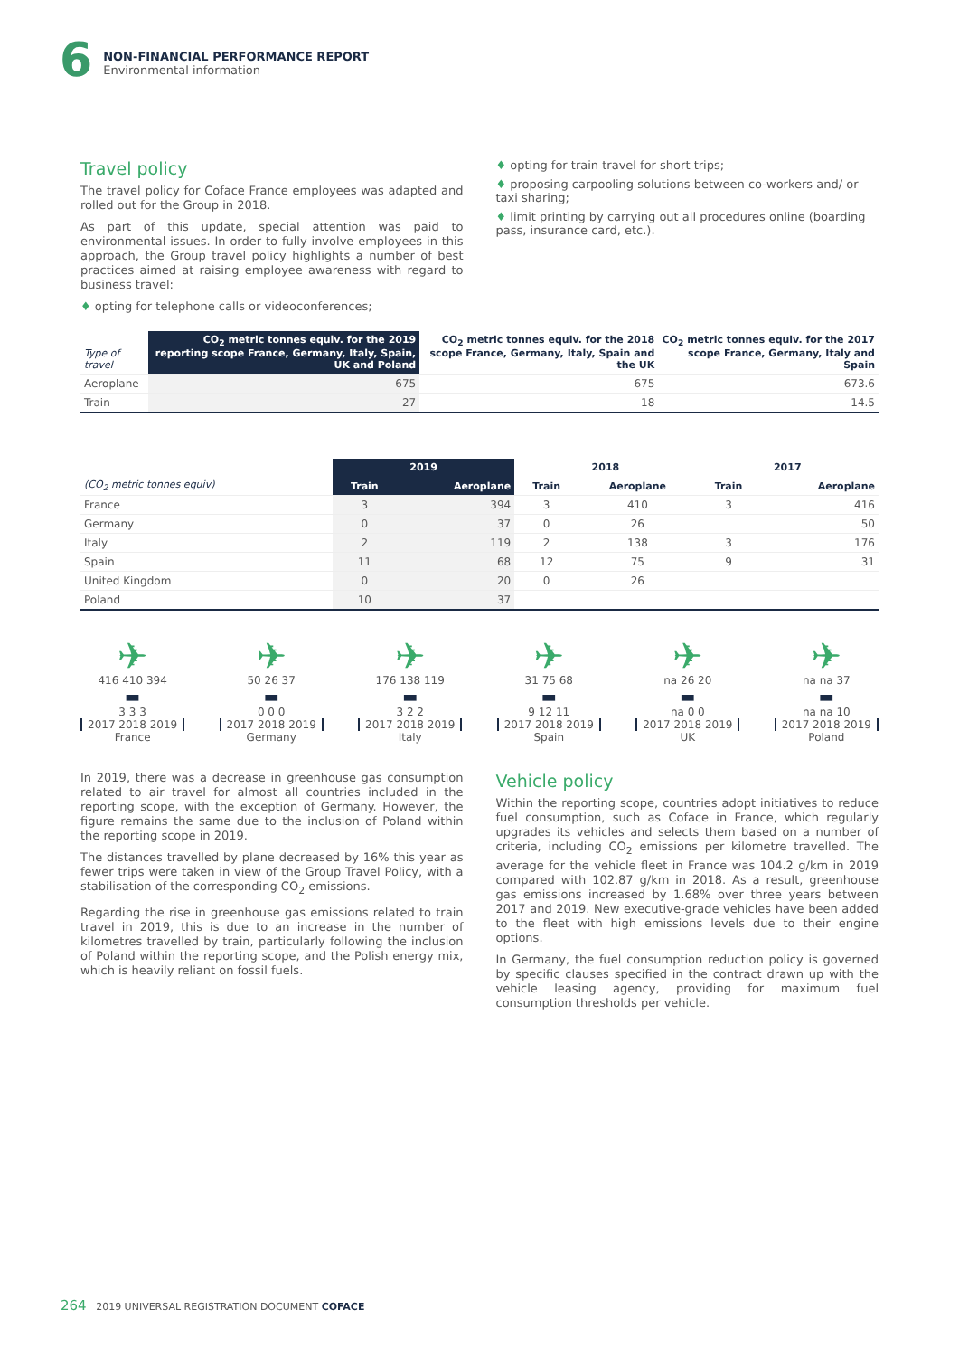6
NON-FINANCIAL PERFORMANCE REPORT
Environmental information
Travel policy
The travel policy for Coface France employees was adapted and rolled out for the Group in 2018.
As part of this update, special attention was paid to environmental issues. In order to fully involve employees in this approach, the Group travel policy highlights a number of best practices aimed at raising employee awareness with regard to business travel:
opting for telephone calls or videoconferences;
opting for train travel for short trips;
proposing carpooling solutions between co-workers and/ or taxi sharing;
limit printing by carrying out all procedures online (boarding pass, insurance card, etc.).
| Type of travel | CO<sub>2</sub> metric tonnes equiv. for the 2019 reporting scope France, Germany, Italy, Spain, UK and Poland | CO<sub>2</sub> metric tonnes equiv. for the 2018 scope France, Germany, Italy, Spain and the UK | CO<sub>2</sub> metric tonnes equiv. for the 2017 scope France, Germany, Italy and Spain |
| --- | --- | --- | --- |
| Aeroplane | 675 | 675 | 673.6 |
| Train | 27 | 18 | 14.5 |
| | 2019 | | 2018 | | 2017 | |
| --- | --- | --- | --- | --- | --- | --- |
| (CO<sub>2</sub> metric tonnes equiv) | Train | Aeroplane | Train | Aeroplane | Train | Aeroplane |
| France | 3 | 394 | 3 | 410 | 3 | 416 |
| Germany | 0 | 37 | 0 | 26 | | 50 |
| Italy | 2 | 119 | 2 | 138 | 3 | 176 |
| Spain | 11 | 68 | 12 | 75 | 9 | 31 |
| United Kingdom | 0 | 20 | 0 | 26 | | |
| Poland | 10 | 37 | | | | |
✈
416 410 394
▬
3 3 3
2017 2018 2019
France
✈
50 26 37
▬
0 0 0
2017 2018 2019
Germany
✈
176 138 119
▬
3 2 2
2017 2018 2019
Italy
✈
31 75 68
▬
9 12 11
2017 2018 2019
Spain
✈
na 26 20
▬
na 0 0
2017 2018 2019
UK
✈
na na 37
▬
na na 10
2017 2018 2019
Poland
In 2019, there was a decrease in greenhouse gas consumption related to air travel for almost all countries included in the reporting scope, with the exception of Germany. However, the figure remains the same due to the inclusion of Poland within the reporting scope in 2019.
The distances travelled by plane decreased by 16% this year as fewer trips were taken in view of the Group Travel Policy, with a stabilisation of the corresponding CO<sub>2</sub> emissions.
Regarding the rise in greenhouse gas emissions related to train travel in 2019, this is due to an increase in the number of kilometres travelled by train, particularly following the inclusion of Poland within the reporting scope, and the Polish energy mix, which is heavily reliant on fossil fuels.
Vehicle policy
Within the reporting scope, countries adopt initiatives to reduce fuel consumption, such as Coface in France, which regularly upgrades its vehicles and selects them based on a number of criteria, including CO<sub>2</sub> emissions per kilometre travelled. The average for the vehicle fleet in France was 104.2 g/km in 2019 compared with 102.87 g/km in 2018. As a result, greenhouse gas emissions increased by 1.68% over three years between 2017 and 2019. New executive-grade vehicles have been added to the fleet with high emissions levels due to their engine options.
In Germany, the fuel consumption reduction policy is governed by specific clauses specified in the contract drawn up with the vehicle leasing agency, providing for maximum fuel consumption thresholds per vehicle.
264 2019 UNIVERSAL REGISTRATION DOCUMENT COFACE